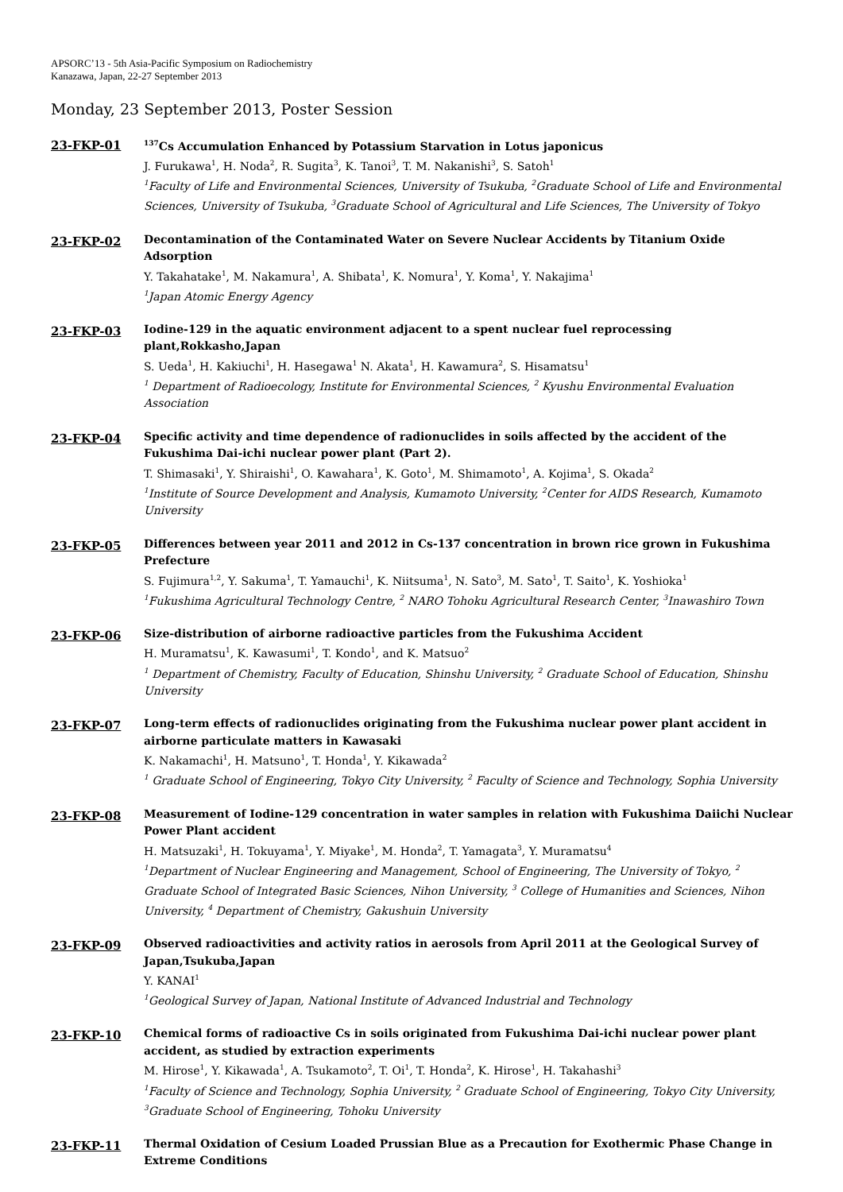APSORC’13 - 5th Asia-Pacific Symposium on Radiochemistry
Kanazawa, Japan, 22-27 September 2013
Monday, 23 September 2013, Poster Session
23-FKP-01
<sup>137</sup>Cs Accumulation Enhanced by Potassium Starvation in Lotus japonicus
J. Furukawa<sup>1</sup>, H. Noda<sup>2</sup>, R. Sugita<sup>3</sup>, K. Tanoi<sup>3</sup>, T. M. Nakanishi<sup>3</sup>, S. Satoh<sup>1</sup>
<sup>1</sup> Faculty of Life and Environmental Sciences, University of Tsukuba, <sup>2</sup>Graduate School of Life and Environmental Sciences, University of Tsukuba, <sup>3</sup>Graduate School of Agricultural and Life Sciences, The University of Tokyo
23-FKP-02
Decontamination of the Contaminated Water on Severe Nuclear Accidents by Titanium Oxide Adsorption
Y. Takahatake<sup>1</sup>, M. Nakamura<sup>1</sup>, A. Shibata<sup>1</sup>, K. Nomura<sup>1</sup>, Y. Koma<sup>1</sup>, Y. Nakajima<sup>1</sup>
<sup>1</sup> Japan Atomic Energy Agency
23-FKP-03
Iodine-129 in the aquatic environment adjacent to a spent nuclear fuel reprocessing plant,Rokkasho,Japan
S. Ueda<sup>1</sup>, H. Kakiuchi<sup>1</sup>, H. Hasegawa<sup>1</sup> N. Akata<sup>1</sup>, H. Kawamura<sup>2</sup>, S. Hisamatsu<sup>1</sup>
<sup>1</sup> Department of Radioecology, Institute for Environmental Sciences, <sup>2</sup> Kyushu Environmental Evaluation Association
23-FKP-04
Specific activity and time dependence of radionuclides in soils affected by the accident of the Fukushima Dai-ichi nuclear power plant (Part 2).
T. Shimasaki<sup>1</sup>, Y. Shiraishi<sup>1</sup>, O. Kawahara<sup>1</sup>, K. Goto<sup>1</sup>, M. Shimamoto<sup>1</sup>, A. Kojima<sup>1</sup>, S. Okada<sup>2</sup>
<sup>1</sup> Institute of Source Development and Analysis, Kumamoto University, <sup>2</sup>Center for AIDS Research, Kumamoto University
23-FKP-05
Differences between year 2011 and 2012 in Cs-137 concentration in brown rice grown in Fukushima Prefecture
S. Fujimura<sup>1,2</sup>, Y. Sakuma<sup>1</sup>, T. Yamauchi<sup>1</sup>, K. Niitsuma<sup>1</sup>, N. Sato<sup>3</sup>, M. Sato<sup>1</sup>, T. Saito<sup>1</sup>, K. Yoshioka<sup>1</sup>
<sup>1</sup> Fukushima Agricultural Technology Centre, <sup>2</sup> NARO Tohoku Agricultural Research Center, <sup>3</sup>Inawashiro Town
23-FKP-06
Size-distribution of airborne radioactive particles from the Fukushima Accident
H. Muramatsu<sup>1</sup>, K. Kawasumi<sup>1</sup>, T. Kondo<sup>1</sup>, and K. Matsuo<sup>2</sup>
<sup>1</sup> Department of Chemistry, Faculty of Education, Shinshu University, <sup>2</sup> Graduate School of Education, Shinshu University
23-FKP-07
Long-term effects of radionuclides originating from the Fukushima nuclear power plant accident in airborne particulate matters in Kawasaki
K. Nakamachi<sup>1</sup>, H. Matsuno<sup>1</sup>, T. Honda<sup>1</sup>, Y. Kikawada<sup>2</sup>
<sup>1</sup> Graduate School of Engineering, Tokyo City University, <sup>2</sup> Faculty of Science and Technology, Sophia University
23-FKP-08
Measurement of Iodine-129 concentration in water samples in relation with Fukushima Daiichi Nuclear Power Plant accident
H. Matsuzaki<sup>1</sup>, H. Tokuyama<sup>1</sup>, Y. Miyake<sup>1</sup>, M. Honda<sup>2</sup>, T. Yamagata<sup>3</sup>, Y. Muramatsu<sup>4</sup>
<sup>1</sup> Department of Nuclear Engineering and Management, School of Engineering, The University of Tokyo, <sup>2</sup> Graduate School of Integrated Basic Sciences, Nihon University, <sup>3</sup> College of Humanities and Sciences, Nihon University, <sup>4</sup> Department of Chemistry, Gakushuin University
23-FKP-09
Observed radioactivities and activity ratios in aerosols from April 2011 at the Geological Survey of Japan,Tsukuba,Japan
Y. KANAI<sup>1</sup>
<sup>1</sup> Geological Survey of Japan, National Institute of Advanced Industrial and Technology
23-FKP-10
Chemical forms of radioactive Cs in soils originated from Fukushima Dai-ichi nuclear power plant accident, as studied by extraction experiments
M. Hirose<sup>1</sup>, Y. Kikawada<sup>1</sup>, A. Tsukamoto<sup>2</sup>, T. Oi<sup>1</sup>, T. Honda<sup>2</sup>, K. Hirose<sup>1</sup>, H. Takahashi<sup>3</sup>
<sup>1</sup> Faculty of Science and Technology, Sophia University, <sup>2</sup> Graduate School of Engineering, Tokyo City University, <sup>3</sup>Graduate School of Engineering, Tohoku University
23-FKP-11
Thermal Oxidation of Cesium Loaded Prussian Blue as a Precaution for Exothermic Phase Change in Extreme Conditions